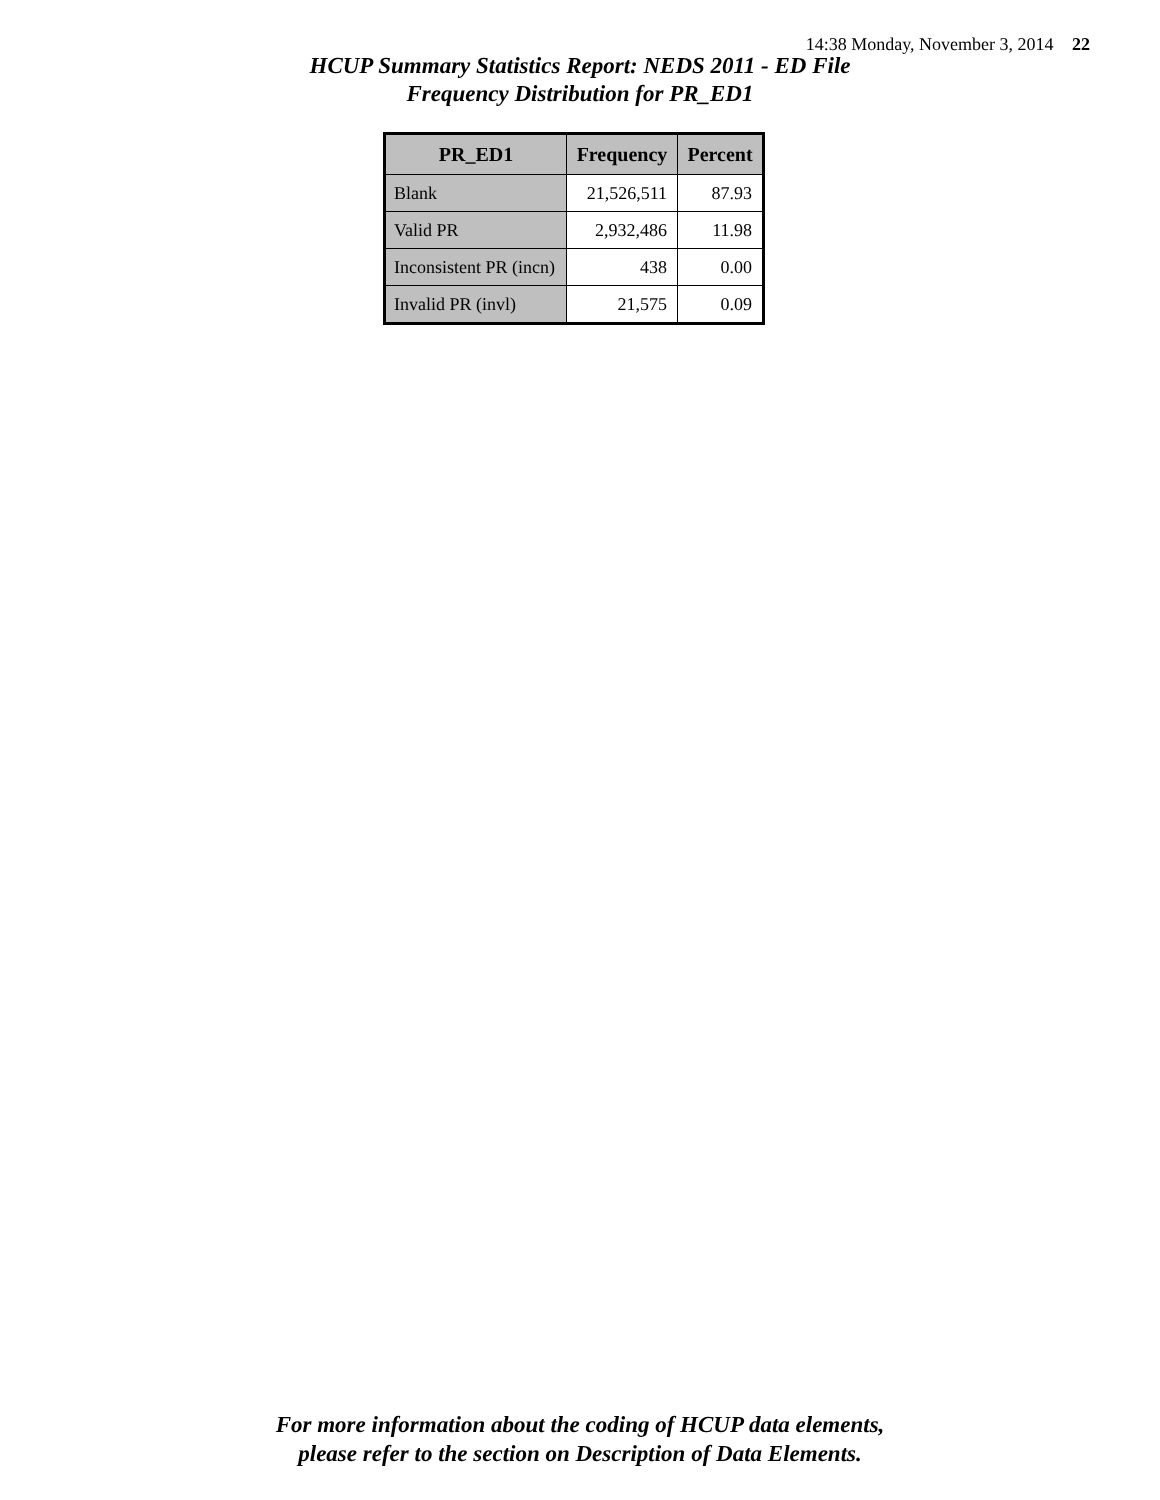14:38 Monday, November 3, 2014 22
HCUP Summary Statistics Report: NEDS 2011 - ED File
Frequency Distribution for PR_ED1
| PR_ED1 | Frequency | Percent |
| --- | --- | --- |
| Blank | 21,526,511 | 87.93 |
| Valid PR | 2,932,486 | 11.98 |
| Inconsistent PR (incn) | 438 | 0.00 |
| Invalid PR (invl) | 21,575 | 0.09 |
For more information about the coding of HCUP data elements,
please refer to the section on Description of Data Elements.